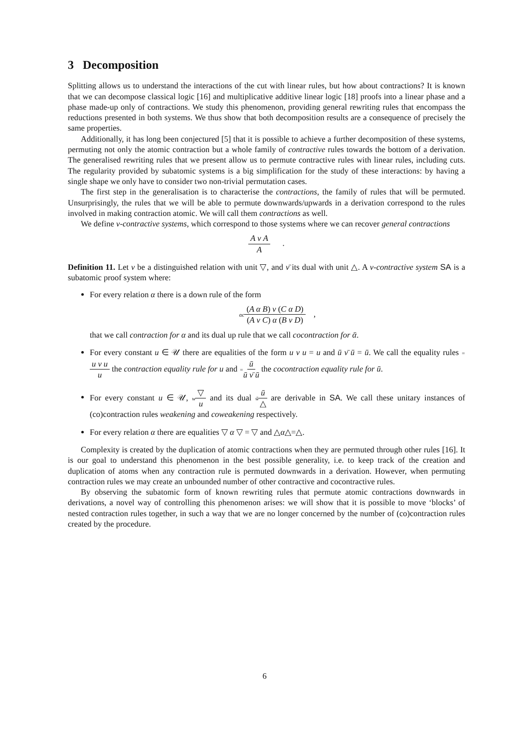3 Decomposition
Splitting allows us to understand the interactions of the cut with linear rules, but how about contractions? It is known that we can decompose classical logic [16] and multiplicative additive linear logic [18] proofs into a linear phase and a phase made-up only of contractions. We study this phenomenon, providing general rewriting rules that encompass the reductions presented in both systems. We thus show that both decomposition results are a consequence of precisely the same properties.
Additionally, it has long been conjectured [5] that it is possible to achieve a further decomposition of these systems, permuting not only the atomic contraction but a whole family of contractive rules towards the bottom of a derivation. The generalised rewriting rules that we present allow us to permute contractive rules with linear rules, including cuts. The regularity provided by subatomic systems is a big simplification for the study of these interactions: by having a single shape we only have to consider two non-trivial permutation cases.
The first step in the generalisation is to characterise the contractions, the family of rules that will be permuted. Unsurprisingly, the rules that we will be able to permute downwards/upwards in a derivation correspond to the rules involved in making contraction atomic. We will call them contractions as well.
We define ν-contractive systems, which correspond to those systems where we can recover general contractions
A ν A A .
Definition 11. Let ν be a distinguished relation with unit ▽, and ν̄ its dual with unit △. A ν-contractive system SA is a subatomic proof system where:
For every relation α there is a down rule of the form
αc(A α B) ν (C α D) (A ν C) α (B ν D) ,
that we call contraction for α and its dual up rule that we call cocontraction for ᾱ.
For every constant u ∈ 𝒰 there are equalities of the form u ν u = u and ū ν̄ ū = ū. We call the equality rules =u ν u u the contraction equality rule for u and =ū ū ν̄ ū the cocontraction equality rule for ū.
For every constant u ∈ 𝒰, w▽ u and its dual w̄ū △ are derivable in SA. We call these unitary instances of (co)contraction rules weakening and coweakening respectively.
For every relation α there are equalities ▽ α ▽ = ▽ and △α△=△.
Complexity is created by the duplication of atomic contractions when they are permuted through other rules [16]. It is our goal to understand this phenomenon in the best possible generality, i.e. to keep track of the creation and duplication of atoms when any contraction rule is permuted downwards in a derivation. However, when permuting contraction rules we may create an unbounded number of other contractive and cocontractive rules.
By observing the subatomic form of known rewriting rules that permute atomic contractions downwards in derivations, a novel way of controlling this phenomenon arises: we will show that it is possible to move ‘blocks’ of nested contraction rules together, in such a way that we are no longer concerned by the number of (co)contraction rules created by the procedure.
6